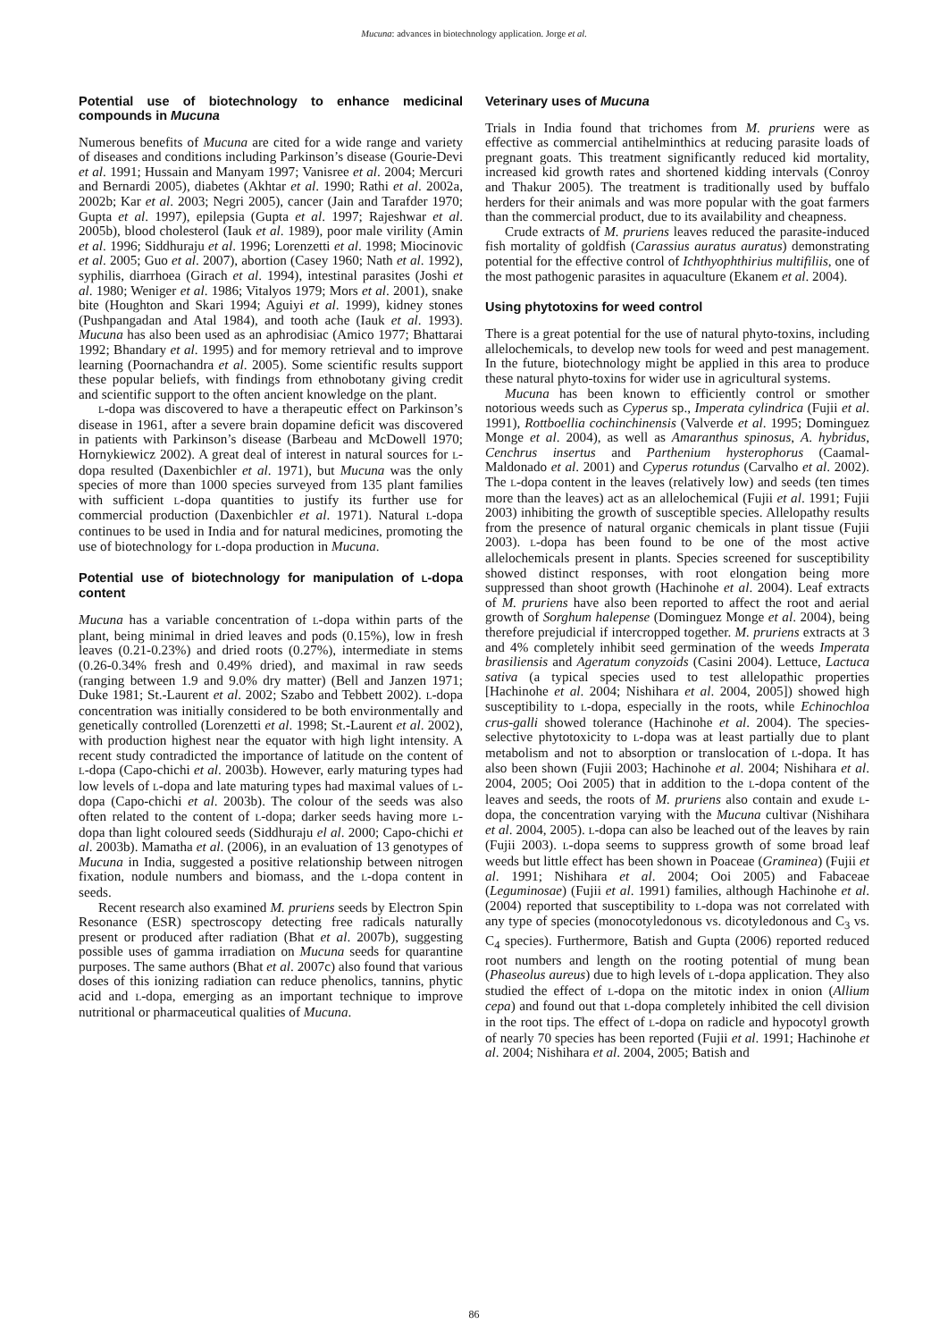Mucuna: advances in biotechnology application. Jorge et al.
Potential use of biotechnology to enhance medicinal compounds in Mucuna
Numerous benefits of Mucuna are cited for a wide range and variety of diseases and conditions including Parkinson’s disease (Gourie-Devi et al. 1991; Hussain and Manyam 1997; Vanisree et al. 2004; Mercuri and Bernardi 2005), diabetes (Akhtar et al. 1990; Rathi et al. 2002a, 2002b; Kar et al. 2003; Negri 2005), cancer (Jain and Tarafder 1970; Gupta et al. 1997), epilepsia (Gupta et al. 1997; Rajeshwar et al. 2005b), blood cholesterol (Iauk et al. 1989), poor male virility (Amin et al. 1996; Siddhuraju et al. 1996; Lorenzetti et al. 1998; Miocinovic et al. 2005; Guo et al. 2007), abortion (Casey 1960; Nath et al. 1992), syphilis, diarrhoea (Girach et al. 1994), intestinal parasites (Joshi et al. 1980; Weniger et al. 1986; Vitalyos 1979; Mors et al. 2001), snake bite (Houghton and Skari 1994; Aguiyi et al. 1999), kidney stones (Pushpangadan and Atal 1984), and tooth ache (Iauk et al. 1993). Mucuna has also been used as an aphrodisiac (Amico 1977; Bhattarai 1992; Bhandary et al. 1995) and for memory retrieval and to improve learning (Poornachandra et al. 2005). Some scientific results support these popular beliefs, with findings from ethnobotany giving credit and scientific support to the often ancient knowledge on the plant.
L-dopa was discovered to have a therapeutic effect on Parkinson’s disease in 1961, after a severe brain dopamine deficit was discovered in patients with Parkinson’s disease (Barbeau and McDowell 1970; Hornykiewicz 2002). A great deal of interest in natural sources for L-dopa resulted (Daxenbichler et al. 1971), but Mucuna was the only species of more than 1000 species surveyed from 135 plant families with sufficient L-dopa quantities to justify its further use for commercial production (Daxenbichler et al. 1971). Natural L-dopa continues to be used in India and for natural medicines, promoting the use of biotechnology for L-dopa production in Mucuna.
Potential use of biotechnology for manipulation of L-dopa content
Mucuna has a variable concentration of L-dopa within parts of the plant, being minimal in dried leaves and pods (0.15%), low in fresh leaves (0.21-0.23%) and dried roots (0.27%), intermediate in stems (0.26-0.34% fresh and 0.49% dried), and maximal in raw seeds (ranging between 1.9 and 9.0% dry matter) (Bell and Janzen 1971; Duke 1981; St.-Laurent et al. 2002; Szabo and Tebbett 2002). L-dopa concentration was initially considered to be both environmentally and genetically controlled (Lorenzetti et al. 1998; St.-Laurent et al. 2002), with production highest near the equator with high light intensity. A recent study contradicted the importance of latitude on the content of L-dopa (Capo-chichi et al. 2003b). However, early maturing types had low levels of L-dopa and late maturing types had maximal values of L-dopa (Capo-chichi et al. 2003b). The colour of the seeds was also often related to the content of L-dopa; darker seeds having more L-dopa than light coloured seeds (Siddhuraju el al. 2000; Capo-chichi et al. 2003b). Mamatha et al. (2006), in an evaluation of 13 genotypes of Mucuna in India, suggested a positive relationship between nitrogen fixation, nodule numbers and biomass, and the L-dopa content in seeds.
Recent research also examined M. pruriens seeds by Electron Spin Resonance (ESR) spectroscopy detecting free radicals naturally present or produced after radiation (Bhat et al. 2007b), suggesting possible uses of gamma irradiation on Mucuna seeds for quarantine purposes. The same authors (Bhat et al. 2007c) also found that various doses of this ionizing radiation can reduce phenolics, tannins, phytic acid and L-dopa, emerging as an important technique to improve nutritional or pharmaceutical qualities of Mucuna.
Veterinary uses of Mucuna
Trials in India found that trichomes from M. pruriens were as effective as commercial antihelminthics at reducing parasite loads of pregnant goats. This treatment significantly reduced kid mortality, increased kid growth rates and shortened kidding intervals (Conroy and Thakur 2005). The treatment is traditionally used by buffalo herders for their animals and was more popular with the goat farmers than the commercial product, due to its availability and cheapness.
Crude extracts of M. pruriens leaves reduced the parasite-induced fish mortality of goldfish (Carassius auratus auratus) demonstrating potential for the effective control of Ichthyophthirius multifiliis, one of the most pathogenic parasites in aquaculture (Ekanem et al. 2004).
Using phytotoxins for weed control
There is a great potential for the use of natural phyto-toxins, including allelochemicals, to develop new tools for weed and pest management. In the future, biotechnology might be applied in this area to produce these natural phyto-toxins for wider use in agricultural systems.
Mucuna has been known to efficiently control or smother notorious weeds such as Cyperus sp., Imperata cylindrica (Fujii et al. 1991), Rottboellia cochinchinensis (Valverde et al. 1995; Dominguez Monge et al. 2004), as well as Amaranthus spinosus, A. hybridus, Cenchrus insertus and Parthenium hysterophorus (Caamal-Maldonado et al. 2001) and Cyperus rotundus (Carvalho et al. 2002). The L-dopa content in the leaves (relatively low) and seeds (ten times more than the leaves) act as an allelochemical (Fujii et al. 1991; Fujii 2003) inhibiting the growth of susceptible species. Allelopathy results from the presence of natural organic chemicals in plant tissue (Fujii 2003). L-dopa has been found to be one of the most active allelochemicals present in plants. Species screened for susceptibility showed distinct responses, with root elongation being more suppressed than shoot growth (Hachinohe et al. 2004). Leaf extracts of M. pruriens have also been reported to affect the root and aerial growth of Sorghum halepense (Dominguez Monge et al. 2004), being therefore prejudicial if intercropped together. M. pruriens extracts at 3 and 4% completely inhibit seed germination of the weeds Imperata brasiliensis and Ageratum conyzoids (Casini 2004). Lettuce, Lactuca sativa (a typical species used to test allelopathic properties [Hachinohe et al. 2004; Nishihara et al. 2004, 2005]) showed high susceptibility to L-dopa, especially in the roots, while Echinochloa crus-galli showed tolerance (Hachinohe et al. 2004). The species- selective phytotoxicity to L-dopa was at least partially due to plant metabolism and not to absorption or translocation of L-dopa. It has also been shown (Fujii 2003; Hachinohe et al. 2004; Nishihara et al. 2004, 2005; Ooi 2005) that in addition to the L-dopa content of the leaves and seeds, the roots of M. pruriens also contain and exude L-dopa, the concentration varying with the Mucuna cultivar (Nishihara et al. 2004, 2005). L-dopa can also be leached out of the leaves by rain (Fujii 2003). L-dopa seems to suppress growth of some broad leaf weeds but little effect has been shown in Poaceae (Graminea) (Fujii et al. 1991; Nishihara et al. 2004; Ooi 2005) and Fabaceae (Leguminosae) (Fujii et al. 1991) families, although Hachinohe et al. (2004) reported that susceptibility to L-dopa was not correlated with any type of species (monocotyledonous vs. dicotyledonous and C<sub>3</sub> vs. C<sub>4</sub> species). Furthermore, Batish and Gupta (2006) reported reduced root numbers and length on the rooting potential of mung bean (Phaseolus aureus) due to high levels of L-dopa application. They also studied the effect of L-dopa on the mitotic index in onion (Allium cepa) and found out that L-dopa completely inhibited the cell division in the root tips. The effect of L-dopa on radicle and hypocotyl growth of nearly 70 species has been reported (Fujii et al. 1991; Hachinohe et al. 2004; Nishihara et al. 2004, 2005; Batish and
86